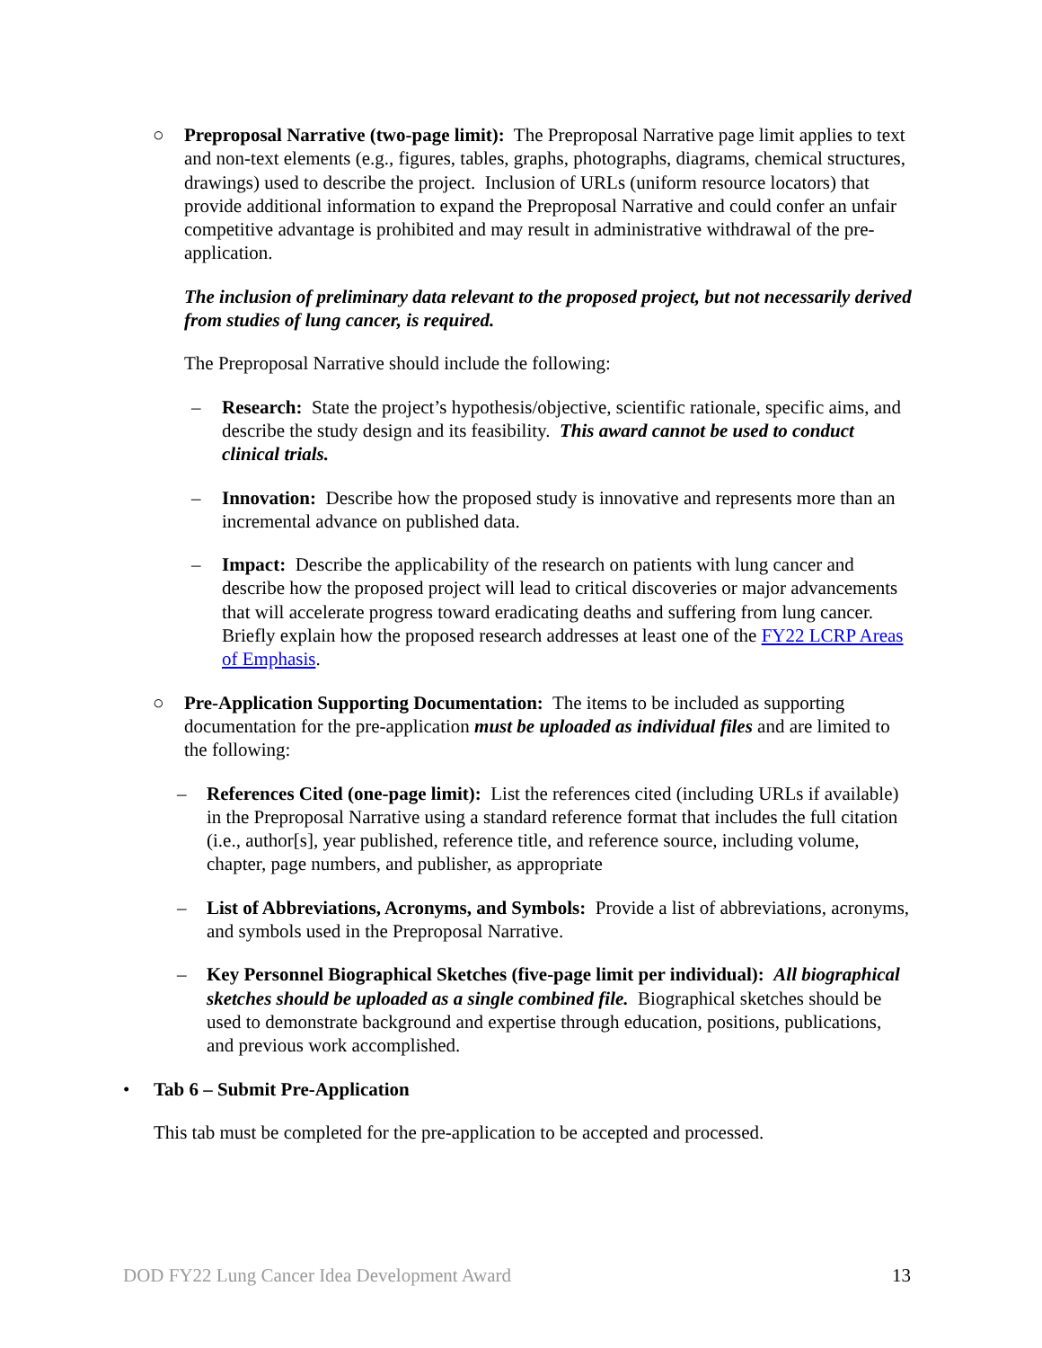○ Preproposal Narrative (two-page limit): The Preproposal Narrative page limit applies to text and non-text elements (e.g., figures, tables, graphs, photographs, diagrams, chemical structures, drawings) used to describe the project. Inclusion of URLs (uniform resource locators) that provide additional information to expand the Preproposal Narrative and could confer an unfair competitive advantage is prohibited and may result in administrative withdrawal of the pre-application.
The inclusion of preliminary data relevant to the proposed project, but not necessarily derived from studies of lung cancer, is required.
The Preproposal Narrative should include the following:
– Research: State the project’s hypothesis/objective, scientific rationale, specific aims, and describe the study design and its feasibility. This award cannot be used to conduct clinical trials.
– Innovation: Describe how the proposed study is innovative and represents more than an incremental advance on published data.
– Impact: Describe the applicability of the research on patients with lung cancer and describe how the proposed project will lead to critical discoveries or major advancements that will accelerate progress toward eradicating deaths and suffering from lung cancer. Briefly explain how the proposed research addresses at least one of the FY22 LCRP Areas of Emphasis.
○ Pre-Application Supporting Documentation: The items to be included as supporting documentation for the pre-application must be uploaded as individual files and are limited to the following:
– References Cited (one-page limit): List the references cited (including URLs if available) in the Preproposal Narrative using a standard reference format that includes the full citation (i.e., author[s], year published, reference title, and reference source, including volume, chapter, page numbers, and publisher, as appropriate
– List of Abbreviations, Acronyms, and Symbols: Provide a list of abbreviations, acronyms, and symbols used in the Preproposal Narrative.
– Key Personnel Biographical Sketches (five-page limit per individual): All biographical sketches should be uploaded as a single combined file. Biographical sketches should be used to demonstrate background and expertise through education, positions, publications, and previous work accomplished.
• Tab 6 – Submit Pre-Application
This tab must be completed for the pre-application to be accepted and processed.
DOD FY22 Lung Cancer Idea Development Award 13